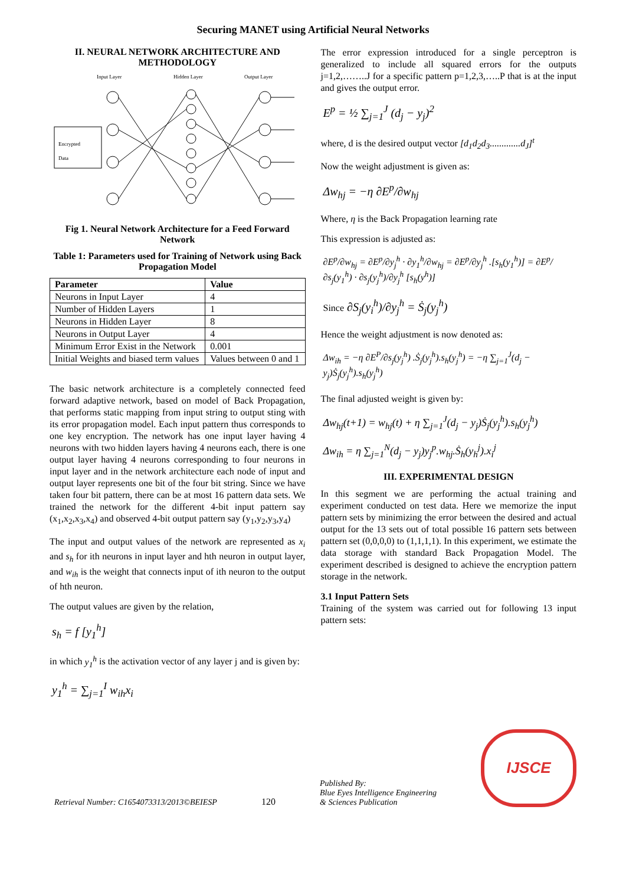Securing MANET using Artificial Neural Networks
II. NEURAL NETWORK ARCHITECTURE AND METHODOLOGY
Input Layer
Hidden Layer
Output Layer
Encrypted
Data
Fig 1. Neural Network Architecture for a Feed Forward Network
Table 1: Parameters used for Training of Network using Back Propagation Model
| Parameter | Value |
| --- | --- |
| Neurons in Input Layer | 4 |
| Number of Hidden Layers | 1 |
| Neurons in Hidden Layer | 8 |
| Neurons in Output Layer | 4 |
| Minimum Error Exist in the Network | 0.001 |
| Initial Weights and biased term values | Values between 0 and 1 |
The basic network architecture is a completely connected feed forward adaptive network, based on model of Back Propagation, that performs static mapping from input string to output sting with its error propagation model. Each input pattern thus corresponds to one key encryption. The network has one input layer having 4 neurons with two hidden layers having 4 neurons each, there is one output layer having 4 neurons corresponding to four neurons in input layer and in the network architecture each node of input and output layer represents one bit of the four bit string. Since we have taken four bit pattern, there can be at most 16 pattern data sets. We trained the network for the different 4-bit input pattern say (x<sub>1</sub>,x<sub>2</sub>,x<sub>3</sub>,x<sub>4</sub>) and observed 4-bit output pattern say (y<sub>1</sub>,y<sub>2</sub>,y<sub>3</sub>,y<sub>4</sub>)
The input and output values of the network are represented as x<sub>i</sub> and s<sub>h</sub> for ith neurons in input layer and hth neuron in output layer, and w<sub>ih</sub> is the weight that connects input of ith neuron to the output of hth neuron.
The output values are given by the relation,
s<sub>h</sub> = f [y<sub>1</sub><sup>h</sup>]
in which y<sub>1</sub><sup>h</sup> is the activation vector of any layer j and is given by:
y<sub>1</sub><sup>h</sup> = ∑<sub>j=1</sub><sup>I</sup> w<sub>ih</sub>x<sub>i</sub>
The error expression introduced for a single perceptron is generalized to include all squared errors for the outputs j=1,2,……..J for a specific pattern p=1,2,3,…..P that is at the input and gives the output error.
E<sup>p</sup> = ½ ∑<sub>j=1</sub><sup>J</sup> (d<sub>j</sub> − y<sub>j</sub>)<sup>2</sup>
where, d is the desired output vector [d<sub>1</sub>d<sub>2</sub>d<sub>3</sub>.............d<sub>J</sub>]<sup>t</sup>
Now the weight adjustment is given as:
Δw<sub>hj</sub> = −η ∂E<sup>p</sup>/∂w<sub>hj</sub>
Where, η is the Back Propagation learning rate
This expression is adjusted as:
∂E<sup>p</sup>/∂w<sub>hj</sub> = ∂E<sup>p</sup>/∂y<sub>j</sub><sup>h</sup> · ∂y<sub>1</sub><sup>h</sup>/∂w<sub>hj</sub> = ∂E<sup>p</sup>/∂y<sub>j</sub><sup>h</sup> .[s<sub>h</sub>(y<sub>1</sub><sup>h</sup>)] = ∂E<sup>p</sup>/∂s<sub>j</sub>(y<sub>1</sub><sup>h</sup>) · ∂s<sub>j</sub>(y<sub>j</sub><sup>h</sup>)/∂y<sub>j</sub><sup>h</sup> [s<sub>h</sub>(y<sup>h</sup>)]
Since ∂S<sub>j</sub>(y<sub>i</sub><sup>h</sup>)/∂y<sub>j</sub><sup>h</sup> = Ṡ<sub>j</sub>(y<sub>j</sub><sup>h</sup>)
Hence the weight adjustment is now denoted as:
Δw<sub>ih</sub> = −η ∂E<sup>P</sup>/∂s<sub>j</sub>(y<sub>j</sub><sup>h</sup>) .Ṡ<sub>j</sub>(y<sub>j</sub><sup>h</sup>).s<sub>h</sub>(y<sub>j</sub><sup>h</sup>) = −η ∑<sub>j=1</sub><sup>J</sup>(d<sub>j</sub> − y<sub>j</sub>)Ṡ<sub>j</sub>(y<sub>j</sub><sup>h</sup>).s<sub>h</sub>(y<sub>j</sub><sup>h</sup>)
The final adjusted weight is given by:
Δw<sub>hj</sub>(t+1) = w<sub>hj</sub>(t) + η ∑<sub>j=1</sub><sup>J</sup>(d<sub>j</sub> − y<sub>j</sub>)Ṡ<sub>j</sub>(y<sub>j</sub><sup>h</sup>).s<sub>h</sub>(y<sub>j</sub><sup>h</sup>)
Δw<sub>ih</sub> = η ∑<sub>j=1</sub><sup>N</sup>(d<sub>j</sub> − y<sub>j</sub>)y<sub>j</sub><sup>p</sup>.w<sub>hj</sub>.Ṡ<sub>h</sub>(y<sub>h</sub><sup>j</sup>).x<sub>i</sub><sup>j</sup>
III. EXPERIMENTAL DESIGN
In this segment we are performing the actual training and experiment conducted on test data. Here we memorize the input pattern sets by minimizing the error between the desired and actual output for the 13 sets out of total possible 16 pattern sets between pattern set (0,0,0,0) to (1,1,1,1). In this experiment, we estimate the data storage with standard Back Propagation Model. The experiment described is designed to achieve the encryption pattern storage in the network.
3.1 Input Pattern Sets
Training of the system was carried out for following 13 input pattern sets:
Retrieval Number: C1654073313/2013©BEIESP 120 Published By:
Blue Eyes Intelligence Engineering
& Sciences Publication
IJSCE